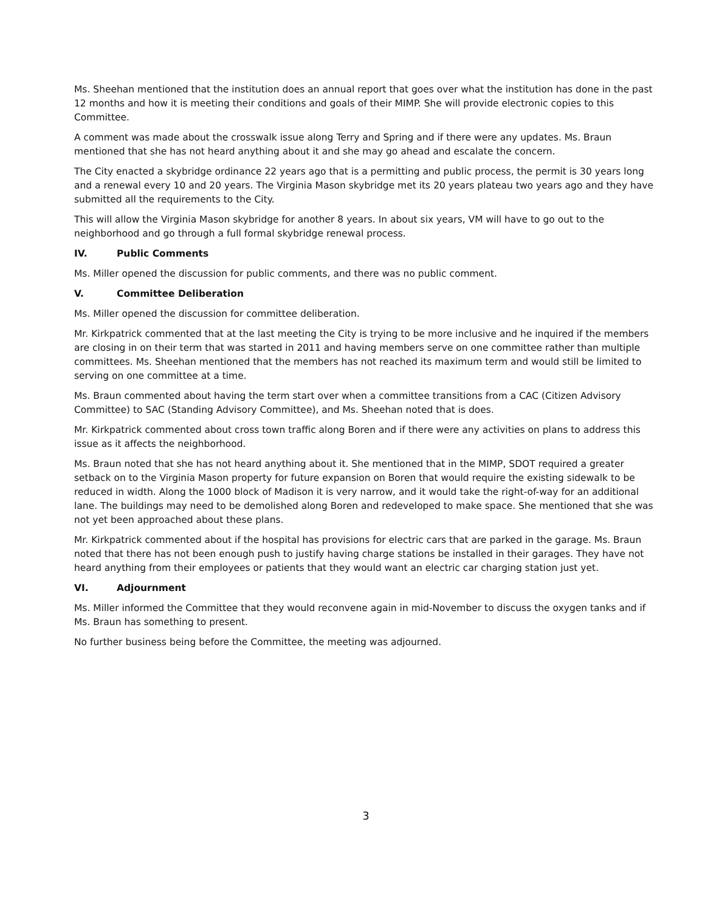Ms. Sheehan mentioned that the institution does an annual report that goes over what the institution has done in the past 12 months and how it is meeting their conditions and goals of their MIMP. She will provide electronic copies to this Committee.
A comment was made about the crosswalk issue along Terry and Spring and if there were any updates. Ms. Braun mentioned that she has not heard anything about it and she may go ahead and escalate the concern.
The City enacted a skybridge ordinance 22 years ago that is a permitting and public process, the permit is 30 years long and a renewal every 10 and 20 years. The Virginia Mason skybridge met its 20 years plateau two years ago and they have submitted all the requirements to the City.
This will allow the Virginia Mason skybridge for another 8 years. In about six years, VM will have to go out to the neighborhood and go through a full formal skybridge renewal process.
IV. Public Comments
Ms. Miller opened the discussion for public comments, and there was no public comment.
V. Committee Deliberation
Ms. Miller opened the discussion for committee deliberation.
Mr. Kirkpatrick commented that at the last meeting the City is trying to be more inclusive and he inquired if the members are closing in on their term that was started in 2011 and having members serve on one committee rather than multiple committees. Ms. Sheehan mentioned that the members has not reached its maximum term and would still be limited to serving on one committee at a time.
Ms. Braun commented about having the term start over when a committee transitions from a CAC (Citizen Advisory Committee) to SAC (Standing Advisory Committee), and Ms. Sheehan noted that is does.
Mr. Kirkpatrick commented about cross town traffic along Boren and if there were any activities on plans to address this issue as it affects the neighborhood.
Ms. Braun noted that she has not heard anything about it. She mentioned that in the MIMP, SDOT required a greater setback on to the Virginia Mason property for future expansion on Boren that would require the existing sidewalk to be reduced in width. Along the 1000 block of Madison it is very narrow, and it would take the right-of-way for an additional lane. The buildings may need to be demolished along Boren and redeveloped to make space. She mentioned that she was not yet been approached about these plans.
Mr. Kirkpatrick commented about if the hospital has provisions for electric cars that are parked in the garage. Ms. Braun noted that there has not been enough push to justify having charge stations be installed in their garages. They have not heard anything from their employees or patients that they would want an electric car charging station just yet.
VI. Adjournment
Ms. Miller informed the Committee that they would reconvene again in mid-November to discuss the oxygen tanks and if Ms. Braun has something to present.
No further business being before the Committee, the meeting was adjourned.
3